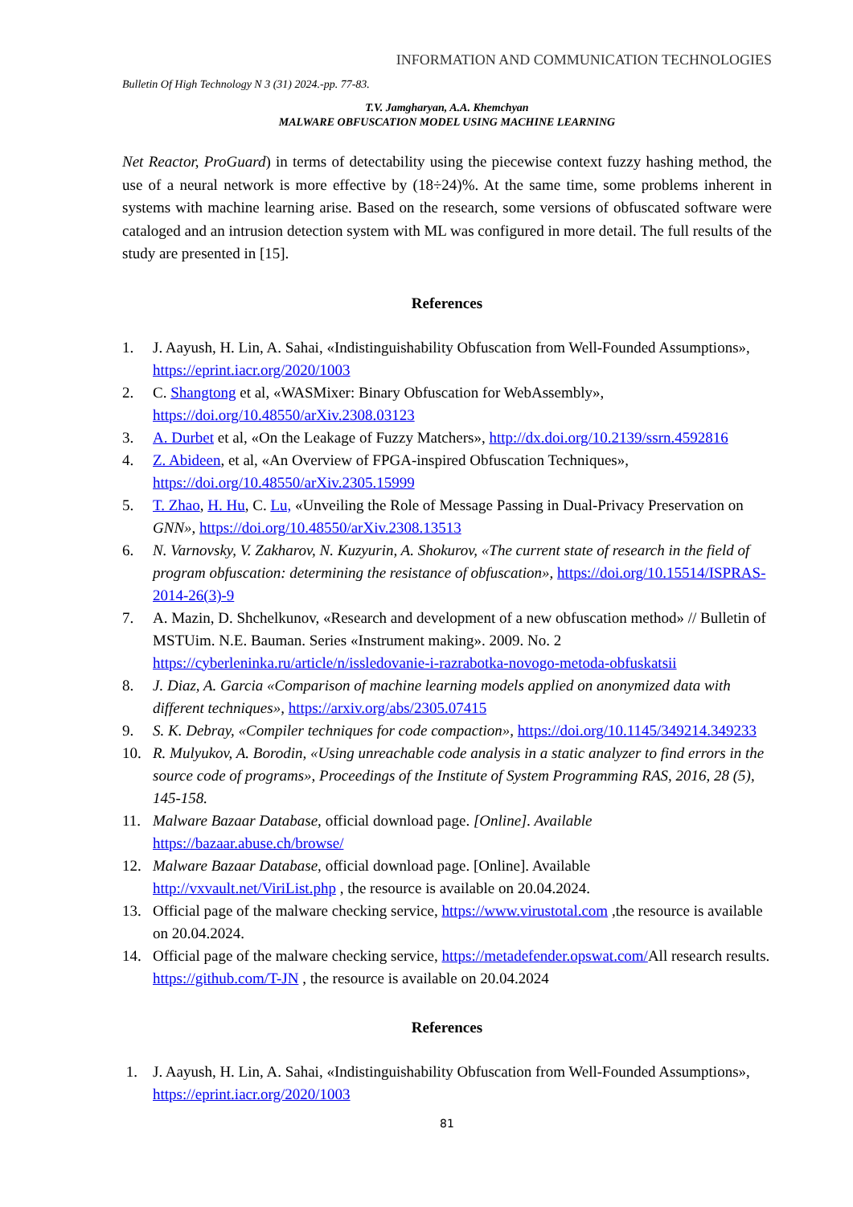INFORMATION AND COMMUNICATION TECHNOLOGIES
Bulletin Of High Technology N 3 (31) 2024.-pp. 77-83.
T.V. Jamgharyan, A.A. Khemchyan
MALWARE OBFUSCATION MODEL USING MACHINE LEARNING
Net Reactor, ProGuard) in terms of detectability using the piecewise context fuzzy hashing method, the use of a neural network is more effective by (18÷24)%. At the same time, some problems inherent in systems with machine learning arise. Based on the research, some versions of obfuscated software were cataloged and an intrusion detection system with ML was configured in more detail. The full results of the study are presented in [15].
References
1. J. Aayush, H. Lin, A. Sahai, «Indistinguishability Obfuscation from Well-Founded Assumptions», https://eprint.iacr.org/2020/1003
2. C. Shangtong et al, «WASMixer: Binary Obfuscation for WebAssembly», https://doi.org/10.48550/arXiv.2308.03123
3. A. Durbet et al, «On the Leakage of Fuzzy Matchers», http://dx.doi.org/10.2139/ssrn.4592816
4. Z. Abideen, et al, «An Overview of FPGA-inspired Obfuscation Techniques», https://doi.org/10.48550/arXiv.2305.15999
5. T. Zhao, H. Hu, C. Lu, «Unveiling the Role of Message Passing in Dual-Privacy Preservation on GNN», https://doi.org/10.48550/arXiv.2308.13513
6. N. Varnovsky, V. Zakharov, N. Kuzyurin, A. Shokurov, «The current state of research in the field of program obfuscation: determining the resistance of obfuscation», https://doi.org/10.15514/ISPRAS-2014-26(3)-9
7. A. Mazin, D. Shchelkunov, «Research and development of a new obfuscation method» // Bulletin of MSTUim. N.E. Bauman. Series «Instrument making». 2009. No. 2 https://cyberleninka.ru/article/n/issledovanie-i-razrabotka-novogo-metoda-obfuskatsii
8. J. Diaz, A. Garcia «Comparison of machine learning models applied on anonymized data with different techniques», https://arxiv.org/abs/2305.07415
9. S. K. Debray, «Compiler techniques for code compaction», https://doi.org/10.1145/349214.349233
10. R. Mulyukov, A. Borodin, «Using unreachable code analysis in a static analyzer to find errors in the source code of programs», Proceedings of the Institute of System Programming RAS, 2016, 28 (5), 145-158.
11. Malware Bazaar Database, official download page. [Online]. Available https://bazaar.abuse.ch/browse/
12. Malware Bazaar Database, official download page. [Online]. Available http://vxvault.net/ViriList.php , the resource is available on 20.04.2024.
13. Official page of the malware checking service, https://www.virustotal.com ,the resource is available on 20.04.2024.
14. Official page of the malware checking service, https://metadefender.opswat.com/All research results. https://github.com/T-JN , the resource is available on 20.04.2024
References
1. J. Aayush, H. Lin, A. Sahai, «Indistinguishability Obfuscation from Well-Founded Assumptions», https://eprint.iacr.org/2020/1003
81